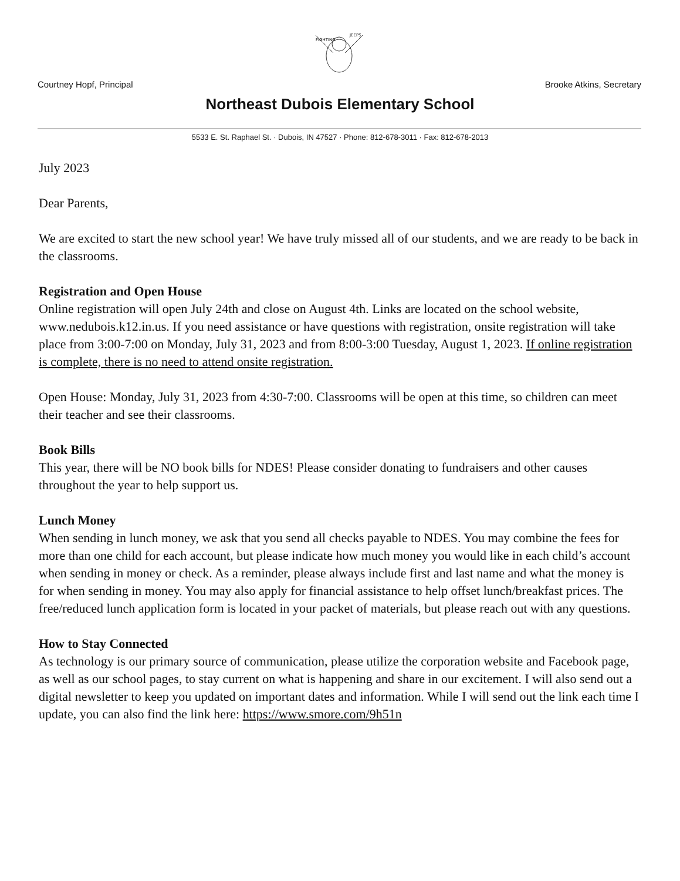Courtney Hopf, Principal
FIGHTING
JEEPS
Brooke Atkins, Secretary
Northeast Dubois Elementary School
5533 E. St. Raphael St. · Dubois, IN 47527 · Phone: 812-678-3011 · Fax: 812-678-2013
July 2023
Dear Parents,
We are excited to start the new school year! We have truly missed all of our students, and we are ready to be back in the classrooms.
Registration and Open House
Online registration will open July 24th and close on August 4th. Links are located on the school website, www.nedubois.k12.in.us. If you need assistance or have questions with registration, onsite registration will take place from 3:00-7:00 on Monday, July 31, 2023 and from 8:00-3:00 Tuesday, August 1, 2023. If online registration is complete, there is no need to attend onsite registration.
Open House: Monday, July 31, 2023 from 4:30-7:00. Classrooms will be open at this time, so children can meet their teacher and see their classrooms.
Book Bills
This year, there will be NO book bills for NDES! Please consider donating to fundraisers and other causes throughout the year to help support us.
Lunch Money
When sending in lunch money, we ask that you send all checks payable to NDES. You may combine the fees for more than one child for each account, but please indicate how much money you would like in each child’s account when sending in money or check. As a reminder, please always include first and last name and what the money is for when sending in money. You may also apply for financial assistance to help offset lunch/breakfast prices. The free/reduced lunch application form is located in your packet of materials, but please reach out with any questions.
How to Stay Connected
As technology is our primary source of communication, please utilize the corporation website and Facebook page, as well as our school pages, to stay current on what is happening and share in our excitement. I will also send out a digital newsletter to keep you updated on important dates and information. While I will send out the link each time I update, you can also find the link here: https://www.smore.com/9h51n